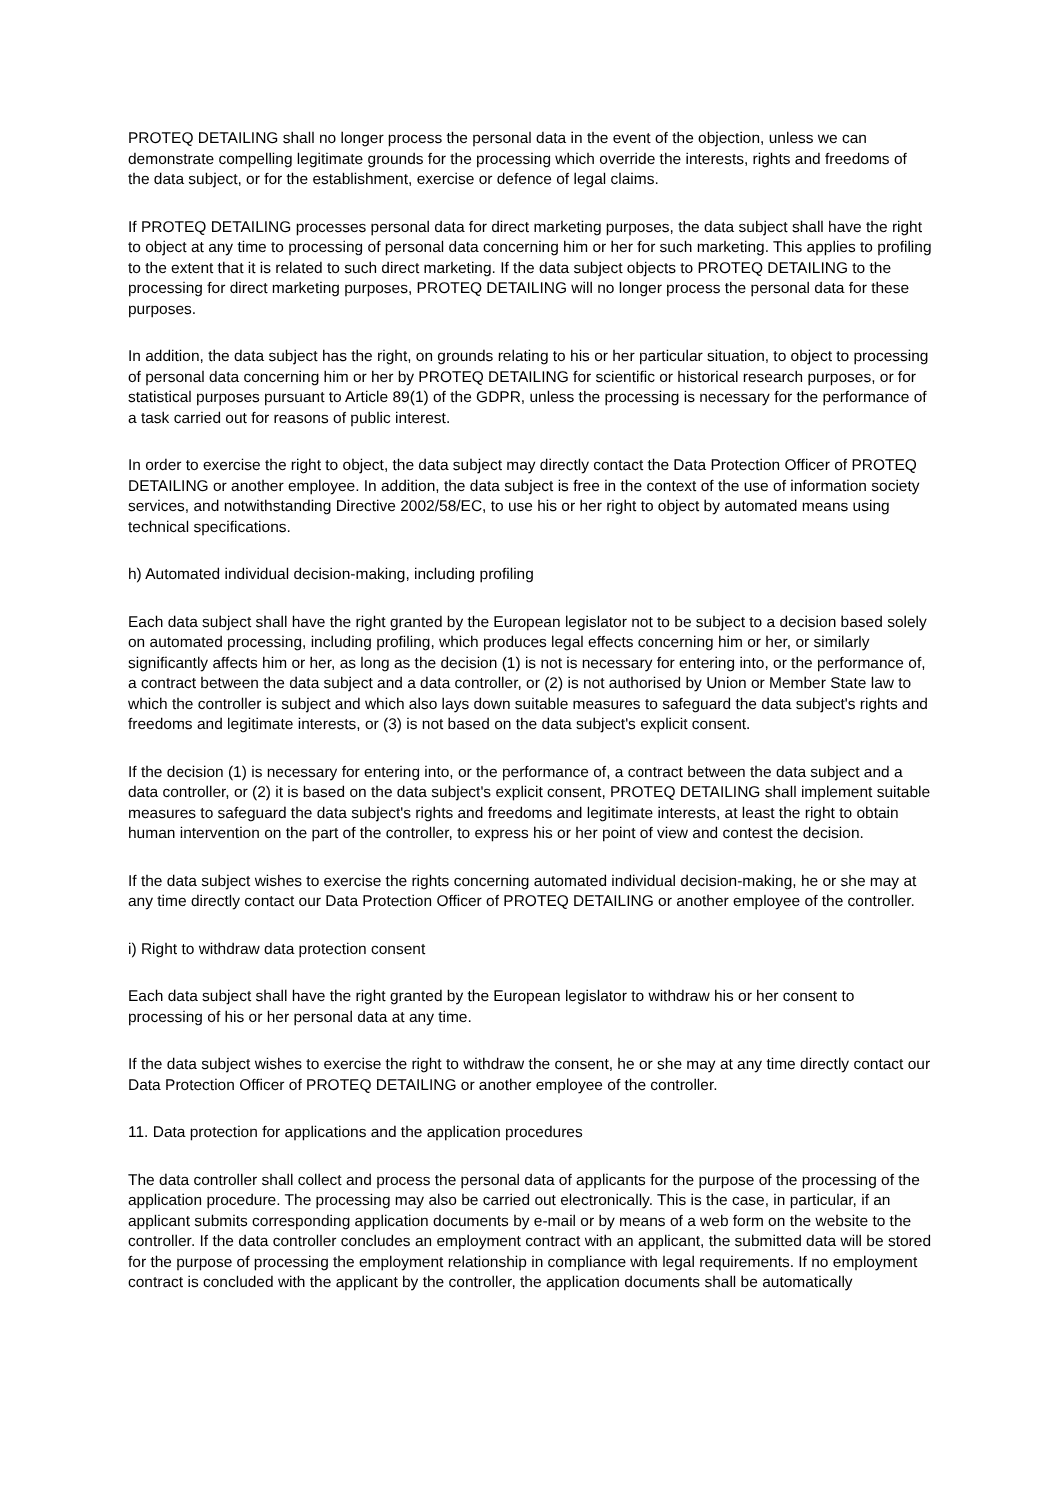PROTEQ DETAILING shall no longer process the personal data in the event of the objection, unless we can demonstrate compelling legitimate grounds for the processing which override the interests, rights and freedoms of the data subject, or for the establishment, exercise or defence of legal claims.
If PROTEQ DETAILING processes personal data for direct marketing purposes, the data subject shall have the right to object at any time to processing of personal data concerning him or her for such marketing. This applies to profiling to the extent that it is related to such direct marketing. If the data subject objects to PROTEQ DETAILING to the processing for direct marketing purposes, PROTEQ DETAILING will no longer process the personal data for these purposes.
In addition, the data subject has the right, on grounds relating to his or her particular situation, to object to processing of personal data concerning him or her by PROTEQ DETAILING for scientific or historical research purposes, or for statistical purposes pursuant to Article 89(1) of the GDPR, unless the processing is necessary for the performance of a task carried out for reasons of public interest.
In order to exercise the right to object, the data subject may directly contact the Data Protection Officer of PROTEQ DETAILING or another employee. In addition, the data subject is free in the context of the use of information society services, and notwithstanding Directive 2002/58/EC, to use his or her right to object by automated means using technical specifications.
h) Automated individual decision-making, including profiling
Each data subject shall have the right granted by the European legislator not to be subject to a decision based solely on automated processing, including profiling, which produces legal effects concerning him or her, or similarly significantly affects him or her, as long as the decision (1) is not is necessary for entering into, or the performance of, a contract between the data subject and a data controller, or (2) is not authorised by Union or Member State law to which the controller is subject and which also lays down suitable measures to safeguard the data subject's rights and freedoms and legitimate interests, or (3) is not based on the data subject's explicit consent.
If the decision (1) is necessary for entering into, or the performance of, a contract between the data subject and a data controller, or (2) it is based on the data subject's explicit consent, PROTEQ DETAILING shall implement suitable measures to safeguard the data subject's rights and freedoms and legitimate interests, at least the right to obtain human intervention on the part of the controller, to express his or her point of view and contest the decision.
If the data subject wishes to exercise the rights concerning automated individual decision-making, he or she may at any time directly contact our Data Protection Officer of PROTEQ DETAILING or another employee of the controller.
i) Right to withdraw data protection consent
Each data subject shall have the right granted by the European legislator to withdraw his or her consent to processing of his or her personal data at any time.
If the data subject wishes to exercise the right to withdraw the consent, he or she may at any time directly contact our Data Protection Officer of PROTEQ DETAILING or another employee of the controller.
11. Data protection for applications and the application procedures
The data controller shall collect and process the personal data of applicants for the purpose of the processing of the application procedure. The processing may also be carried out electronically. This is the case, in particular, if an applicant submits corresponding application documents by e-mail or by means of a web form on the website to the controller. If the data controller concludes an employment contract with an applicant, the submitted data will be stored for the purpose of processing the employment relationship in compliance with legal requirements. If no employment contract is concluded with the applicant by the controller, the application documents shall be automatically